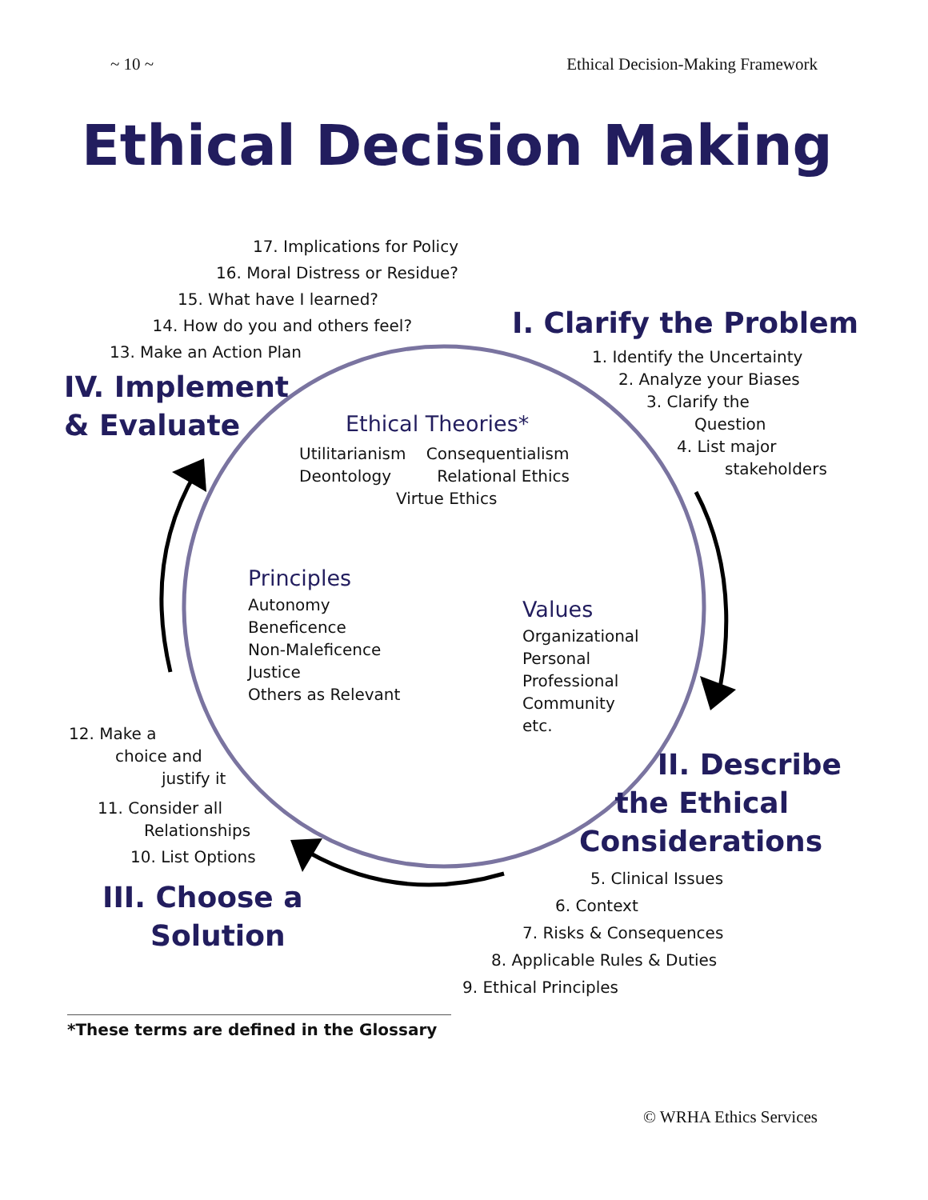~ 10 ~ Ethical Decision-Making Framework
Ethical Decision Making
17. Implications for Policy
16. Moral Distress or Residue?
15. What have I learned?
14. How do you and others feel?
13. Make an Action Plan
IV. Implement
& Evaluate
I. Clarify the Problem
1. Identify the Uncertainty
2. Analyze your Biases
3. Clarify the
Question
4. List major
stakeholders
Ethical Theories*
Utilitarianism Consequentialism
Deontology Relational Ethics
Virtue Ethics
Principles
Autonomy
Beneficence
Non-Maleficence
Justice
Others as Relevant
Values
Organizational
Personal
Professional
Community
etc.
12. Make a
choice and
justify it
11. Consider all
Relationships
10. List Options
III. Choose a
Solution
II. Describe
the Ethical
Considerations
5. Clinical Issues
6. Context
7. Risks & Consequences
8. Applicable Rules & Duties
9. Ethical Principles
*These terms are defined in the Glossary
© WRHA Ethics Services